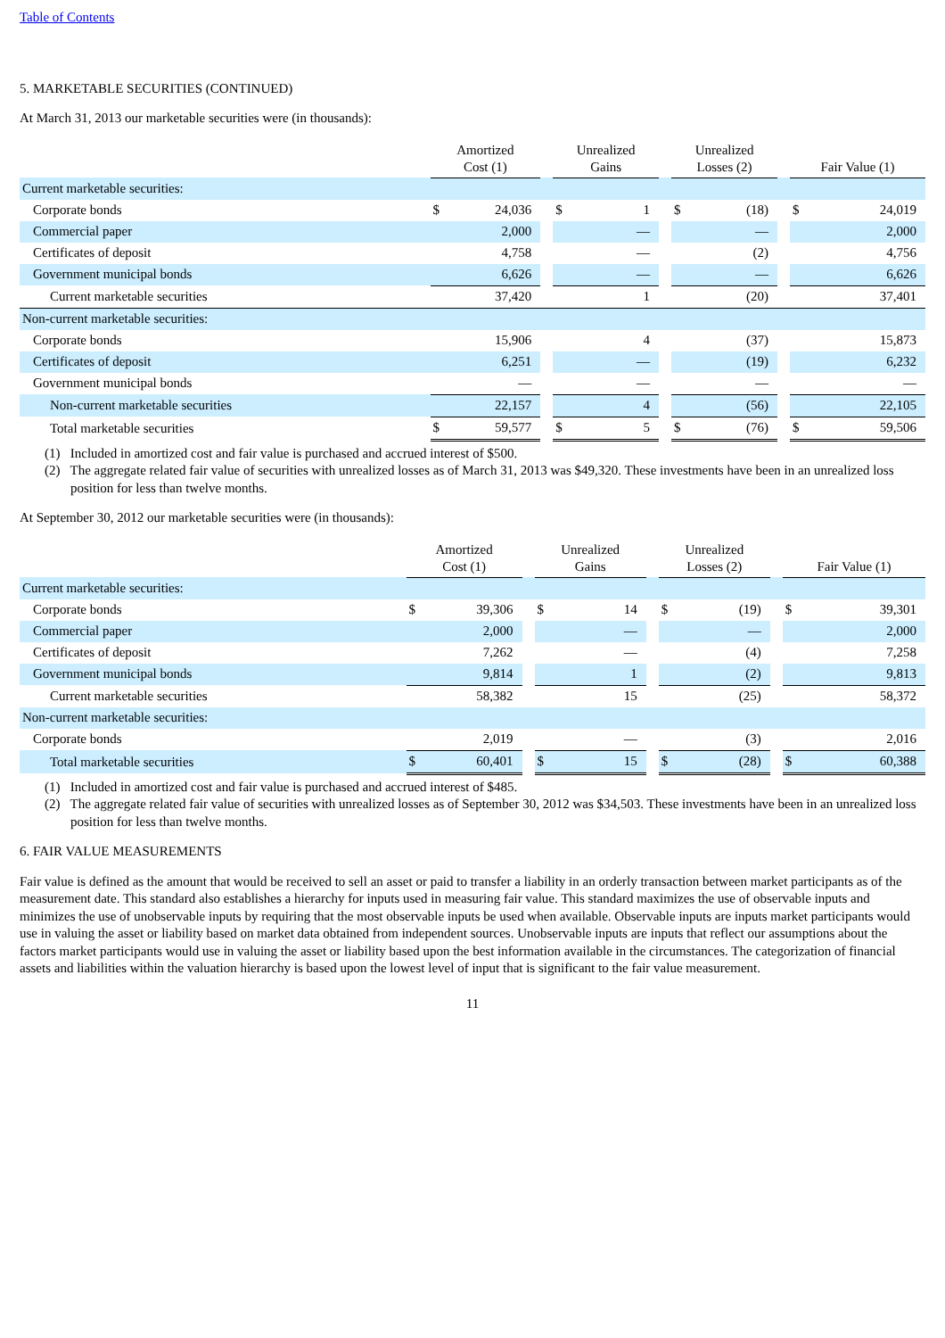Table of Contents
5. MARKETABLE SECURITIES (CONTINUED)
At March 31, 2013 our marketable securities were (in thousands):
| | Amortized Cost (1) | | | Unrealized Gains | | | Unrealized Losses (2) | | | Fair Value (1) | |
| --- | --- | --- | --- | --- | --- | --- | --- | --- | --- | --- | --- |
| Current marketable securities: | | | | | | | | | | | |
| Corporate bonds | $ | 24,036 | | $ | 1 | | $ | (18) | | $ | 24,019 |
| Commercial paper | | 2,000 | | | — | | | — | | | 2,000 |
| Certificates of deposit | | 4,758 | | | — | | | (2) | | | 4,756 |
| Government municipal bonds | | 6,626 | | | — | | | — | | | 6,626 |
| Current marketable securities | | 37,420 | | | 1 | | | (20) | | | 37,401 |
| Non-current marketable securities: | | | | | | | | | | | |
| Corporate bonds | | 15,906 | | | 4 | | | (37) | | | 15,873 |
| Certificates of deposit | | 6,251 | | | — | | | (19) | | | 6,232 |
| Government municipal bonds | | — | | | — | | | — | | | — |
| Non-current marketable securities | | 22,157 | | | 4 | | | (56) | | | 22,105 |
| Total marketable securities | $ | 59,577 | | $ | 5 | | $ | (76) | | $ | 59,506 |
(1) Included in amortized cost and fair value is purchased and accrued interest of $500.
(2) The aggregate related fair value of securities with unrealized losses as of March 31, 2013 was $49,320. These investments have been in an unrealized loss position for less than twelve months.
At September 30, 2012 our marketable securities were (in thousands):
| | Amortized Cost (1) | | | Unrealized Gains | | | Unrealized Losses (2) | | | Fair Value (1) | |
| --- | --- | --- | --- | --- | --- | --- | --- | --- | --- | --- | --- |
| Current marketable securities: | | | | | | | | | | | |
| Corporate bonds | $ | 39,306 | | $ | 14 | | $ | (19) | | $ | 39,301 |
| Commercial paper | | 2,000 | | | — | | | — | | | 2,000 |
| Certificates of deposit | | 7,262 | | | — | | | (4) | | | 7,258 |
| Government municipal bonds | | 9,814 | | | 1 | | | (2) | | | 9,813 |
| Current marketable securities | | 58,382 | | | 15 | | | (25) | | | 58,372 |
| Non-current marketable securities: | | | | | | | | | | | |
| Corporate bonds | | 2,019 | | | — | | | (3) | | | 2,016 |
| Total marketable securities | $ | 60,401 | | $ | 15 | | $ | (28) | | $ | 60,388 |
(1) Included in amortized cost and fair value is purchased and accrued interest of $485.
(2) The aggregate related fair value of securities with unrealized losses as of September 30, 2012 was $34,503. These investments have been in an unrealized loss position for less than twelve months.
6. FAIR VALUE MEASUREMENTS
Fair value is defined as the amount that would be received to sell an asset or paid to transfer a liability in an orderly transaction between market participants as of the measurement date. This standard also establishes a hierarchy for inputs used in measuring fair value. This standard maximizes the use of observable inputs and minimizes the use of unobservable inputs by requiring that the most observable inputs be used when available. Observable inputs are inputs market participants would use in valuing the asset or liability based on market data obtained from independent sources. Unobservable inputs are inputs that reflect our assumptions about the factors market participants would use in valuing the asset or liability based upon the best information available in the circumstances. The categorization of financial assets and liabilities within the valuation hierarchy is based upon the lowest level of input that is significant to the fair value measurement.
11